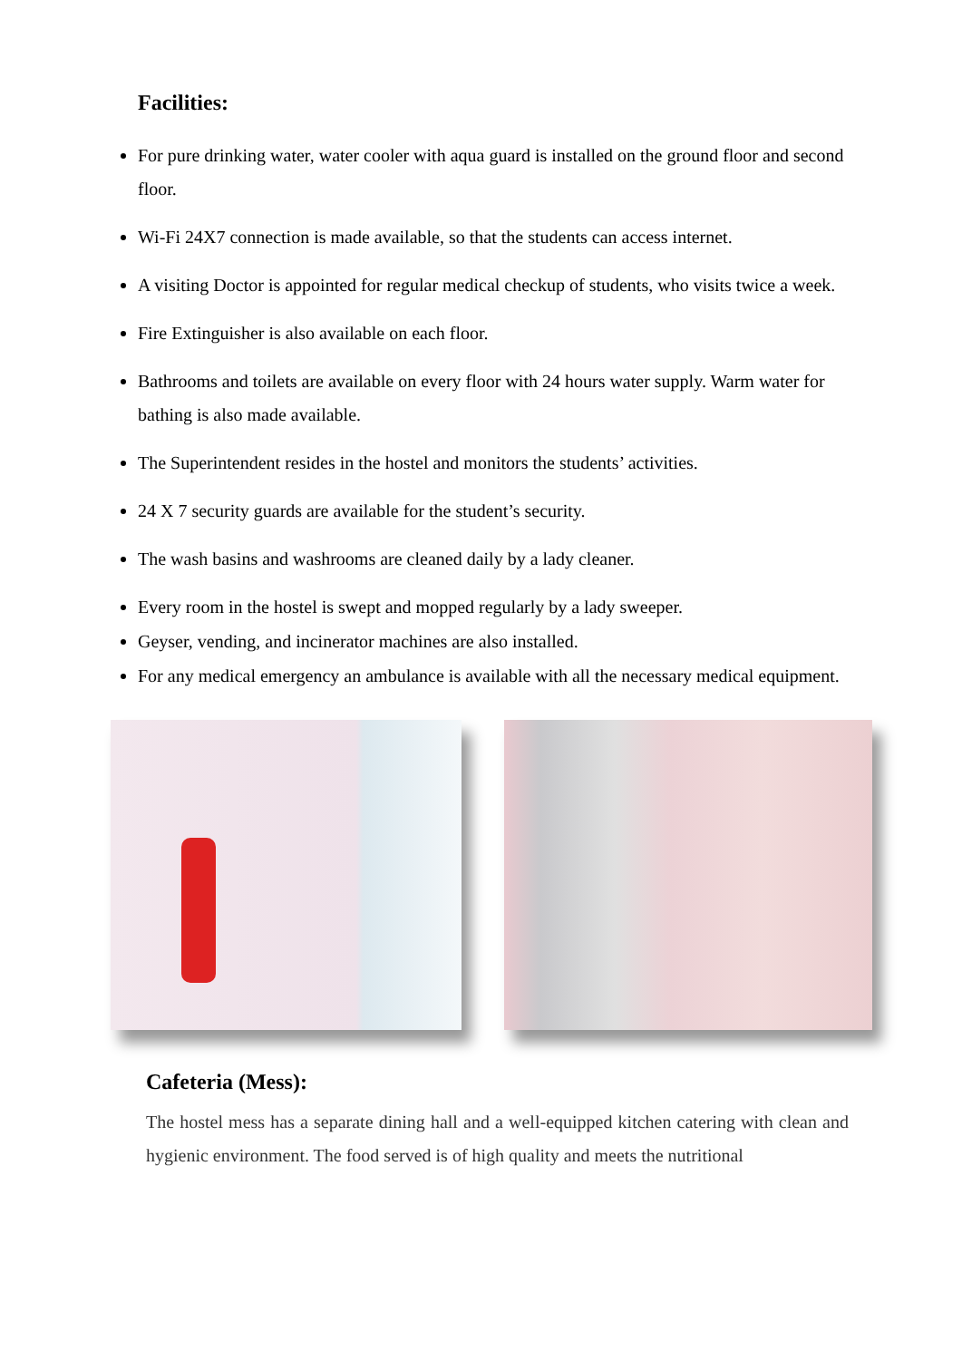Facilities:
For pure drinking water, water cooler with aqua guard is installed on the ground floor and second floor.
Wi-Fi 24X7 connection is made available, so that the students can access internet.
A visiting Doctor is appointed for regular medical checkup of students, who visits twice a week.
Fire Extinguisher is also available on each floor.
Bathrooms and toilets are available on every floor with 24 hours water supply. Warm water for bathing is also made available.
The Superintendent resides in the hostel and monitors the students’ activities.
24 X 7 security guards are available for the student’s security.
The wash basins and washrooms are cleaned daily by a lady cleaner.
Every room in the hostel is swept and mopped regularly by a lady sweeper.
Geyser, vending, and incinerator machines are also installed.
For any medical emergency an ambulance is available with all the necessary medical equipment.
Cafeteria (Mess):
The hostel mess has a separate dining hall and a well-equipped kitchen catering with clean and hygienic environment. The food served is of high quality and meets the nutritional